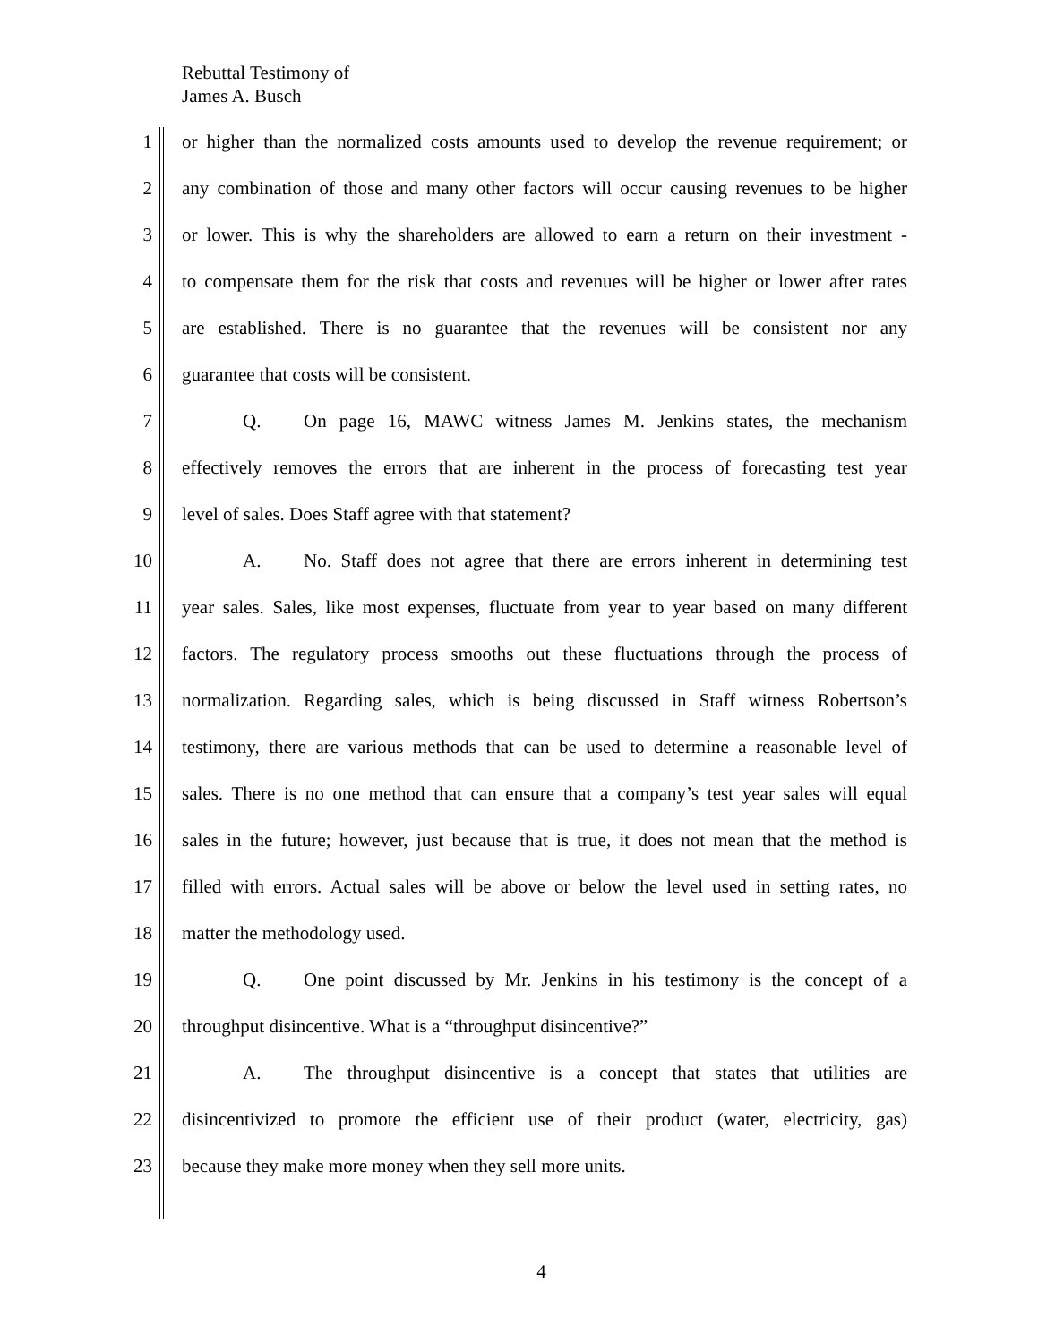Rebuttal Testimony of
James A. Busch
1 or higher than the normalized costs amounts used to develop the revenue requirement; or
2 any combination of those and many other factors will occur causing revenues to be higher
3 or lower. This is why the shareholders are allowed to earn a return on their investment -
4 to compensate them for the risk that costs and revenues will be higher or lower after rates
5 are established. There is no guarantee that the revenues will be consistent nor any
6 guarantee that costs will be consistent.
7 Q. On page 16, MAWC witness James M. Jenkins states, the mechanism
8 effectively removes the errors that are inherent in the process of forecasting test year
9 level of sales. Does Staff agree with that statement?
10 A. No. Staff does not agree that there are errors inherent in determining test
11 year sales. Sales, like most expenses, fluctuate from year to year based on many different
12 factors. The regulatory process smooths out these fluctuations through the process of
13 normalization. Regarding sales, which is being discussed in Staff witness Robertson’s
14 testimony, there are various methods that can be used to determine a reasonable level of
15 sales. There is no one method that can ensure that a company’s test year sales will equal
16 sales in the future; however, just because that is true, it does not mean that the method is
17 filled with errors. Actual sales will be above or below the level used in setting rates, no
18 matter the methodology used.
19 Q. One point discussed by Mr. Jenkins in his testimony is the concept of a
20 throughput disincentive. What is a “throughput disincentive?”
21 A. The throughput disincentive is a concept that states that utilities are
22 disincentivized to promote the efficient use of their product (water, electricity, gas)
23 because they make more money when they sell more units.
4